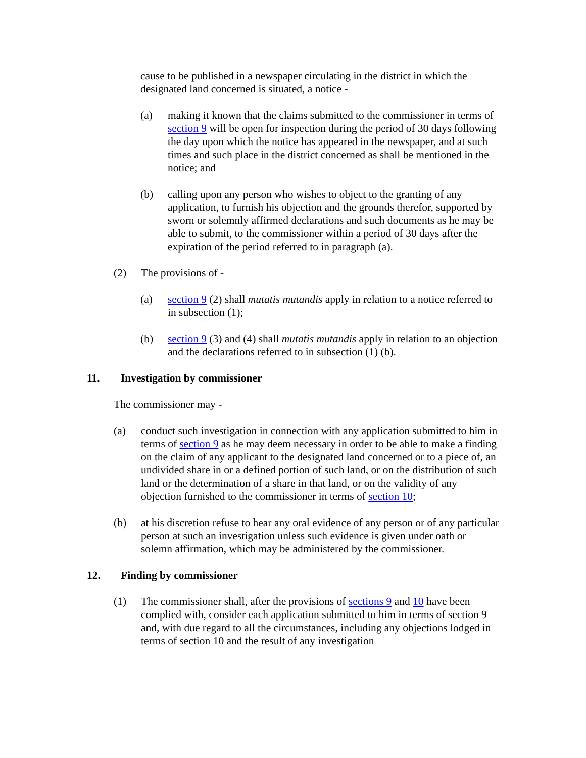cause to be published in a newspaper circulating in the district in which the designated land concerned is situated, a notice -
(a) making it known that the claims submitted to the commissioner in terms of section 9 will be open for inspection during the period of 30 days following the day upon which the notice has appeared in the newspaper, and at such times and such place in the district concerned as shall be mentioned in the notice; and
(b) calling upon any person who wishes to object to the granting of any application, to furnish his objection and the grounds therefor, supported by sworn or solemnly affirmed declarations and such documents as he may be able to submit, to the commissioner within a period of 30 days after the expiration of the period referred to in paragraph (a).
(2) The provisions of -
(a) section 9 (2) shall mutatis mutandis apply in relation to a notice referred to in subsection (1);
(b) section 9 (3) and (4) shall mutatis mutandis apply in relation to an objection and the declarations referred to in subsection (1) (b).
11. Investigation by commissioner
The commissioner may -
(a) conduct such investigation in connection with any application submitted to him in terms of section 9 as he may deem necessary in order to be able to make a finding on the claim of any applicant to the designated land concerned or to a piece of, an undivided share in or a defined portion of such land, or on the distribution of such land or the determination of a share in that land, or on the validity of any objection furnished to the commissioner in terms of section 10;
(b) at his discretion refuse to hear any oral evidence of any person or of any particular person at such an investigation unless such evidence is given under oath or solemn affirmation, which may be administered by the commissioner.
12. Finding by commissioner
(1) The commissioner shall, after the provisions of sections 9 and 10 have been complied with, consider each application submitted to him in terms of section 9 and, with due regard to all the circumstances, including any objections lodged in terms of section 10 and the result of any investigation